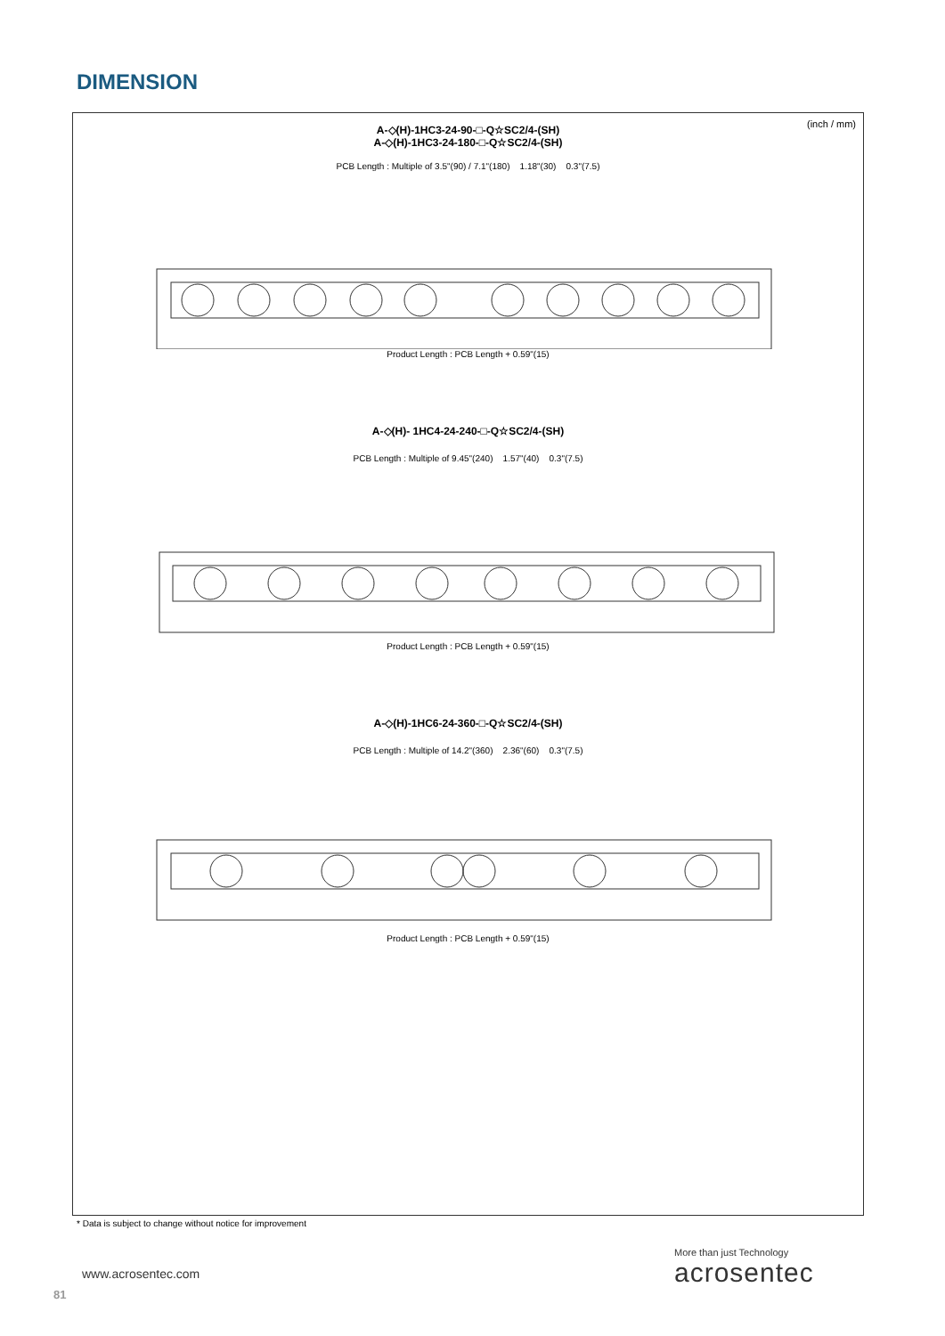DIMENSION
(inch / mm)
A-◇(H)-1HC3-24-90-□-Q☆SC2/4-(SH)
A-◇(H)-1HC3-24-180-□-Q☆SC2/4-(SH)
PCB Length : Multiple of 3.5"(90) / 7.1"(180) 1.18"(30) 0.3"(7.5)
Product Length : PCB Length + 0.59"(15)
A-◇(H)- 1HC4-24-240-□-Q☆SC2/4-(SH)
PCB Length : Multiple of 9.45"(240) 1.57"(40) 0.3"(7.5)
Product Length : PCB Length + 0.59"(15)
A-◇(H)-1HC6-24-360-□-Q☆SC2/4-(SH)
PCB Length : Multiple of 14.2"(360) 2.36"(60) 0.3"(7.5)
Product Length : PCB Length + 0.59"(15)
* Data is subject to change without notice for improvement
www.acrosentec.com
81
More than just Technology
acrosentec